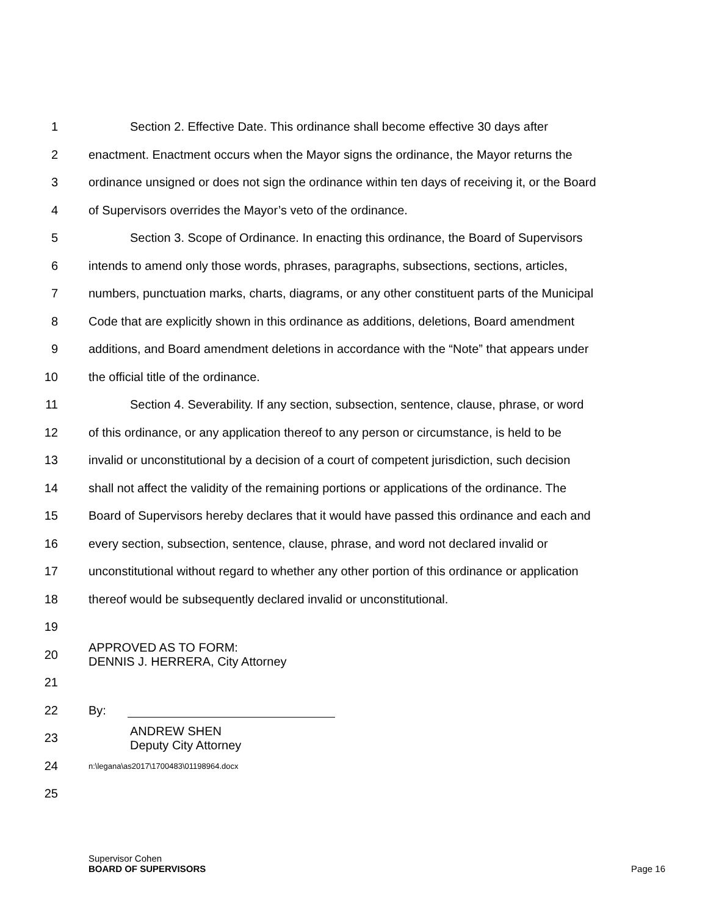1 Section 2. Effective Date. This ordinance shall become effective 30 days after
2 enactment. Enactment occurs when the Mayor signs the ordinance, the Mayor returns the
3 ordinance unsigned or does not sign the ordinance within ten days of receiving it, or the Board
4 of Supervisors overrides the Mayor’s veto of the ordinance.
5 Section 3. Scope of Ordinance. In enacting this ordinance, the Board of Supervisors
6 intends to amend only those words, phrases, paragraphs, subsections, sections, articles,
7 numbers, punctuation marks, charts, diagrams, or any other constituent parts of the Municipal
8 Code that are explicitly shown in this ordinance as additions, deletions, Board amendment
9 additions, and Board amendment deletions in accordance with the “Note” that appears under
10 the official title of the ordinance.
11 Section 4. Severability. If any section, subsection, sentence, clause, phrase, or word
12 of this ordinance, or any application thereof to any person or circumstance, is held to be
13 invalid or unconstitutional by a decision of a court of competent jurisdiction, such decision
14 shall not affect the validity of the remaining portions or applications of the ordinance. The
15 Board of Supervisors hereby declares that it would have passed this ordinance and each and
16 every section, subsection, sentence, clause, phrase, and word not declared invalid or
17 unconstitutional without regard to whether any other portion of this ordinance or application
18 thereof would be subsequently declared invalid or unconstitutional.
19
20 APPROVED AS TO FORM:
DENNIS J. HERRERA, City Attorney
21
22 By:
23 ANDREW SHEN
Deputy City Attorney
24 n:\legana\as2017\1700483\01198964.docx
25
Supervisor Cohen
BOARD OF SUPERVISORS Page 16